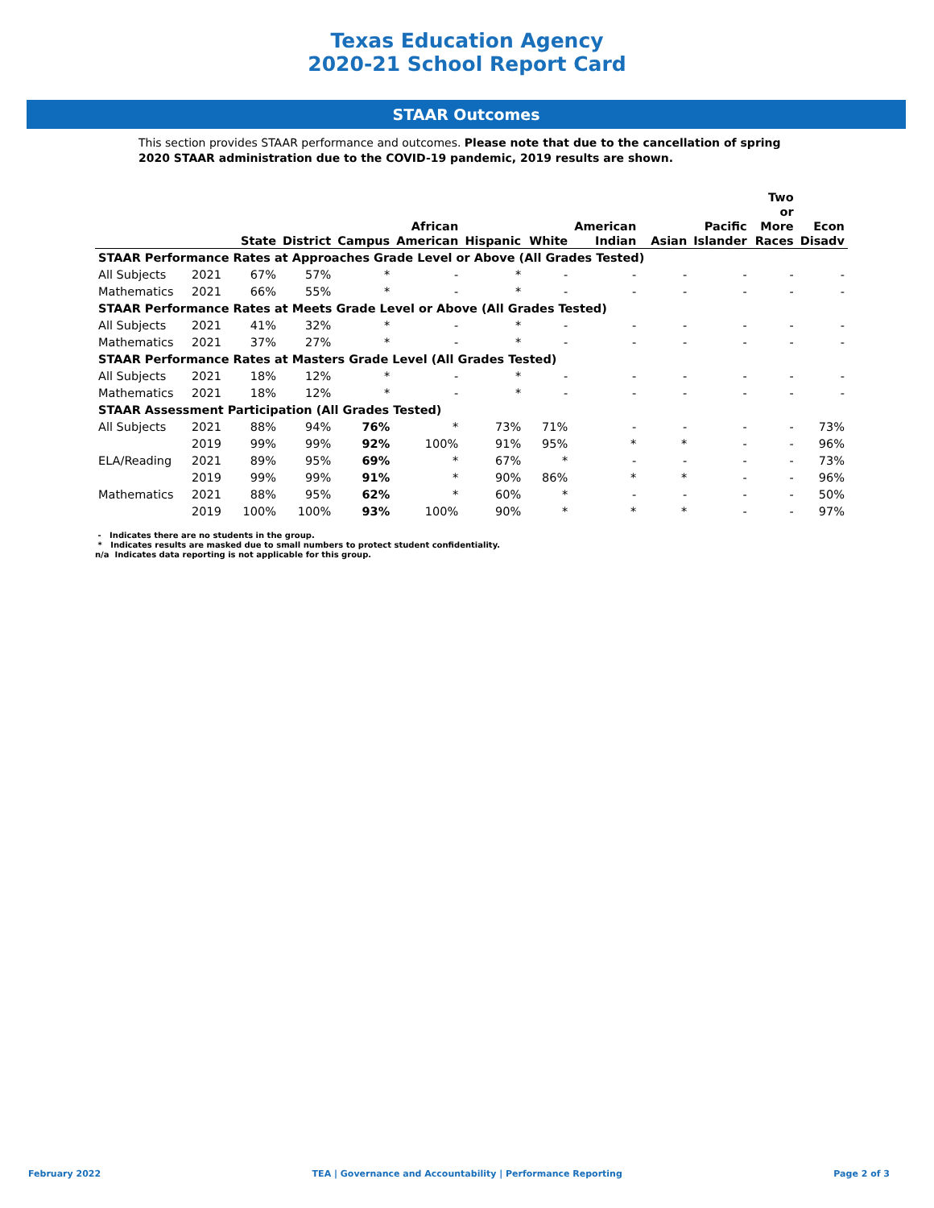Texas Education Agency
2020-21 School Report Card
STAAR Outcomes
This section provides STAAR performance and outcomes. Please note that due to the cancellation of spring 2020 STAAR administration due to the COVID-19 pandemic, 2019 results are shown.
| | | State | District | Campus | African American | Hispanic | White | American Indian | Asian | Pacific Islander | Two or More Races | Econ Disadv |
| --- | --- | --- | --- | --- | --- | --- | --- | --- | --- | --- | --- | --- |
| STAAR Performance Rates at Approaches Grade Level or Above (All Grades Tested) | | | | | | | | | | | | |
| All Subjects | 2021 | 67% | 57% | * | - | * | - | - | - | - | - | - |
| Mathematics | 2021 | 66% | 55% | * | - | * | - | - | - | - | - | - |
| STAAR Performance Rates at Meets Grade Level or Above (All Grades Tested) | | | | | | | | | | | | |
| All Subjects | 2021 | 41% | 32% | * | - | * | - | - | - | - | - | - |
| Mathematics | 2021 | 37% | 27% | * | - | * | - | - | - | - | - | - |
| STAAR Performance Rates at Masters Grade Level (All Grades Tested) | | | | | | | | | | | | |
| All Subjects | 2021 | 18% | 12% | * | - | * | - | - | - | - | - | - |
| Mathematics | 2021 | 18% | 12% | * | - | * | - | - | - | - | - | - |
| STAAR Assessment Participation (All Grades Tested) | | | | | | | | | | | | |
| All Subjects | 2021 | 88% | 94% | 76% | * | 73% | 71% | - | - | - | - | 73% |
| | 2019 | 99% | 99% | 92% | 100% | 91% | 95% | * | * | - | - | 96% |
| ELA/Reading | 2021 | 89% | 95% | 69% | * | 67% | * | - | - | - | - | 73% |
| | 2019 | 99% | 99% | 91% | * | 90% | 86% | * | * | - | - | 96% |
| Mathematics | 2021 | 88% | 95% | 62% | * | 60% | * | - | - | - | - | 50% |
| | 2019 | 100% | 100% | 93% | 100% | 90% | * | * | * | - | - | 97% |
- Indicates there are no students in the group.
* Indicates results are masked due to small numbers to protect student confidentiality.
n/a Indicates data reporting is not applicable for this group.
February 2022 TEA | Governance and Accountability | Performance Reporting Page 2 of 3